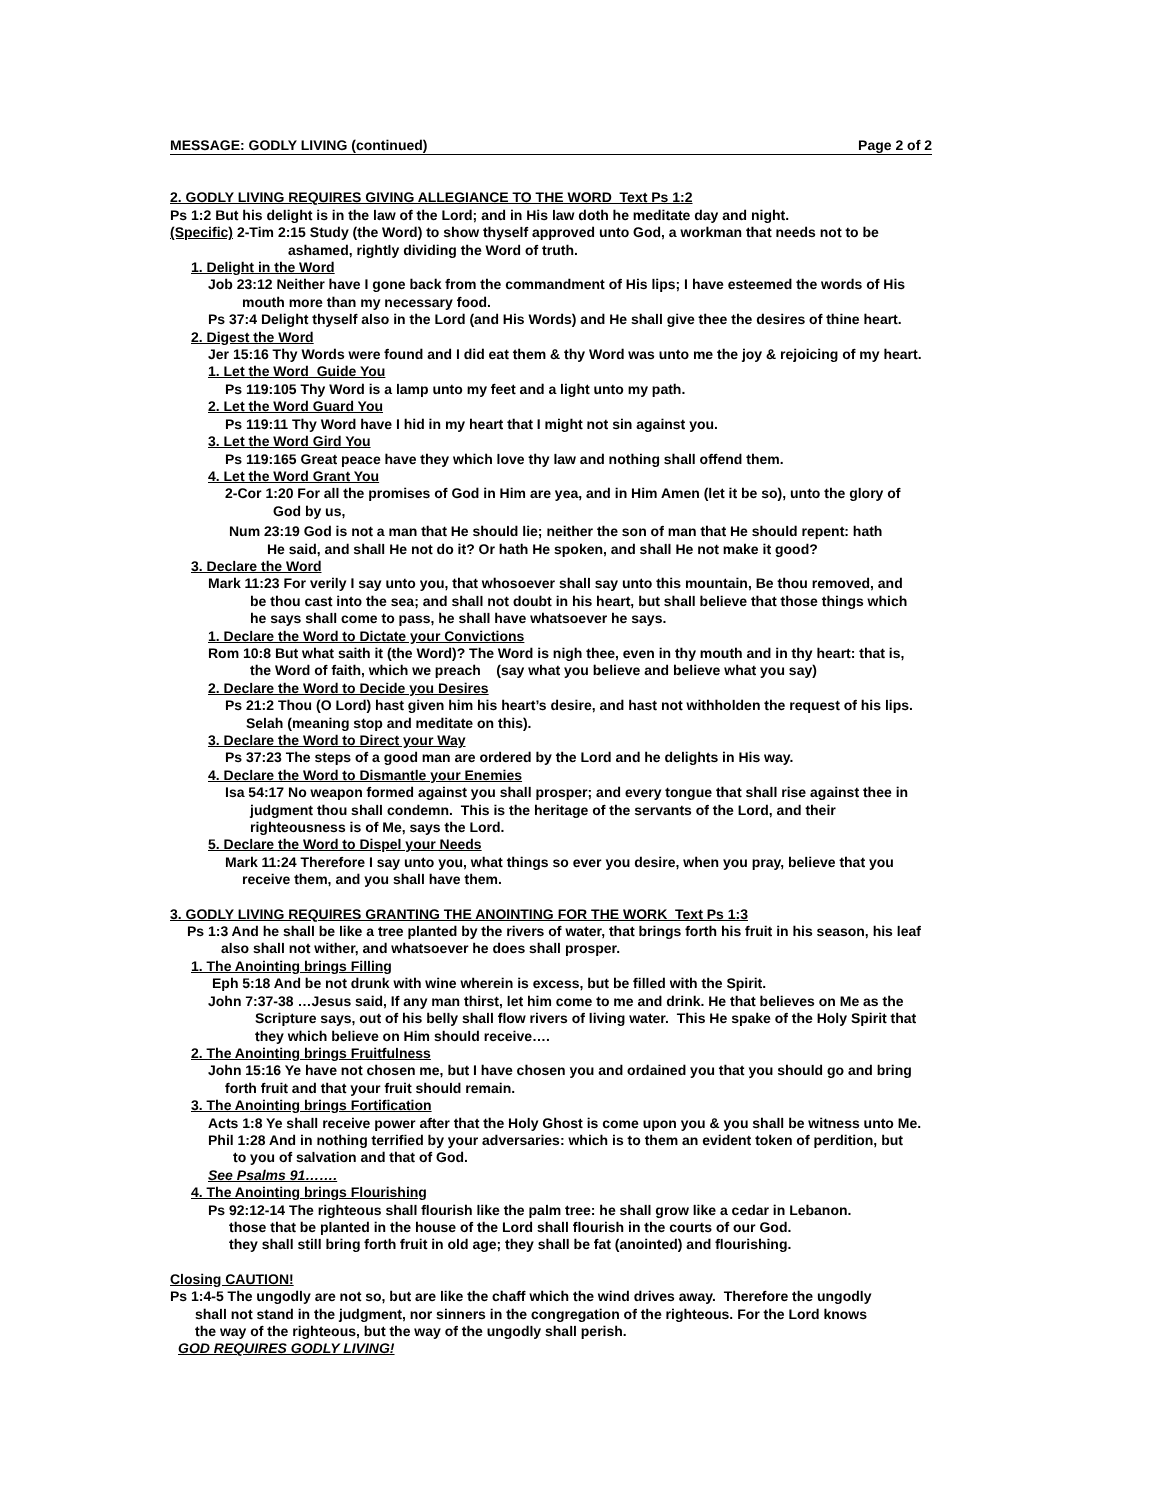MESSAGE: GODLY LIVING (continued) Page 2 of 2
2. GODLY LIVING REQUIRES GIVING ALLEGIANCE TO THE WORD Text Ps 1:2
Ps 1:2 But his delight is in the law of the Lord; and in His law doth he meditate day and night.
(Specific) 2-Tim 2:15 Study (the Word) to show thyself approved unto God, a workman that needs not to be
ashamed, rightly dividing the Word of truth.
1. Delight in the Word
Job 23:12 Neither have I gone back from the commandment of His lips; I have esteemed the words of His
mouth more than my necessary food.
Ps 37:4 Delight thyself also in the Lord (and His Words) and He shall give thee the desires of thine heart.
2. Digest the Word
Jer 15:16 Thy Words were found and I did eat them & thy Word was unto me the joy & rejoicing of my heart.
1. Let the Word Guide You
Ps 119:105 Thy Word is a lamp unto my feet and a light unto my path.
2. Let the Word Guard You
Ps 119:11 Thy Word have I hid in my heart that I might not sin against you.
3. Let the Word Gird You
Ps 119:165 Great peace have they which love thy law and nothing shall offend them.
4. Let the Word Grant You
2-Cor 1:20 For all the promises of God in Him are yea, and in Him Amen (let it be so), unto the glory of
God by us,
Num 23:19 God is not a man that He should lie; neither the son of man that He should repent: hath
He said, and shall He not do it? Or hath He spoken, and shall He not make it good?
3. Declare the Word
Mark 11:23 For verily I say unto you, that whosoever shall say unto this mountain, Be thou removed, and
be thou cast into the sea; and shall not doubt in his heart, but shall believe that those things which
he says shall come to pass, he shall have whatsoever he says.
1. Declare the Word to Dictate your Convictions
Rom 10:8 But what saith it (the Word)? The Word is nigh thee, even in thy mouth and in thy heart: that is,
the Word of faith, which we preach (say what you believe and believe what you say)
2. Declare the Word to Decide you Desires
Ps 21:2 Thou (O Lord) hast given him his heart’s desire, and hast not withholden the request of his lips.
Selah (meaning stop and meditate on this).
3. Declare the Word to Direct your Way
Ps 37:23 The steps of a good man are ordered by the Lord and he delights in His way.
4. Declare the Word to Dismantle your Enemies
Isa 54:17 No weapon formed against you shall prosper; and every tongue that shall rise against thee in
judgment thou shall condemn. This is the heritage of the servants of the Lord, and their
righteousness is of Me, says the Lord.
5. Declare the Word to Dispel your Needs
Mark 11:24 Therefore I say unto you, what things so ever you desire, when you pray, believe that you
receive them, and you shall have them.
3. GODLY LIVING REQUIRES GRANTING THE ANOINTING FOR THE WORK Text Ps 1:3
Ps 1:3 And he shall be like a tree planted by the rivers of water, that brings forth his fruit in his season, his leaf
also shall not wither, and whatsoever he does shall prosper.
1. The Anointing brings Filling
Eph 5:18 And be not drunk with wine wherein is excess, but be filled with the Spirit.
John 7:37-38 …Jesus said, If any man thirst, let him come to me and drink. He that believes on Me as the
Scripture says, out of his belly shall flow rivers of living water. This He spake of the Holy Spirit that
they which believe on Him should receive….
2. The Anointing brings Fruitfulness
John 15:16 Ye have not chosen me, but I have chosen you and ordained you that you should go and bring
forth fruit and that your fruit should remain.
3. The Anointing brings Fortification
Acts 1:8 Ye shall receive power after that the Holy Ghost is come upon you & you shall be witness unto Me.
Phil 1:28 And in nothing terrified by your adversaries: which is to them an evident token of perdition, but
to you of salvation and that of God.
See Psalms 91…….
4. The Anointing brings Flourishing
Ps 92:12-14 The righteous shall flourish like the palm tree: he shall grow like a cedar in Lebanon.
those that be planted in the house of the Lord shall flourish in the courts of our God.
they shall still bring forth fruit in old age; they shall be fat (anointed) and flourishing.
Closing CAUTION!
Ps 1:4-5 The ungodly are not so, but are like the chaff which the wind drives away. Therefore the ungodly
shall not stand in the judgment, nor sinners in the congregation of the righteous. For the Lord knows
the way of the righteous, but the way of the ungodly shall perish.
GOD REQUIRES GODLY LIVING!